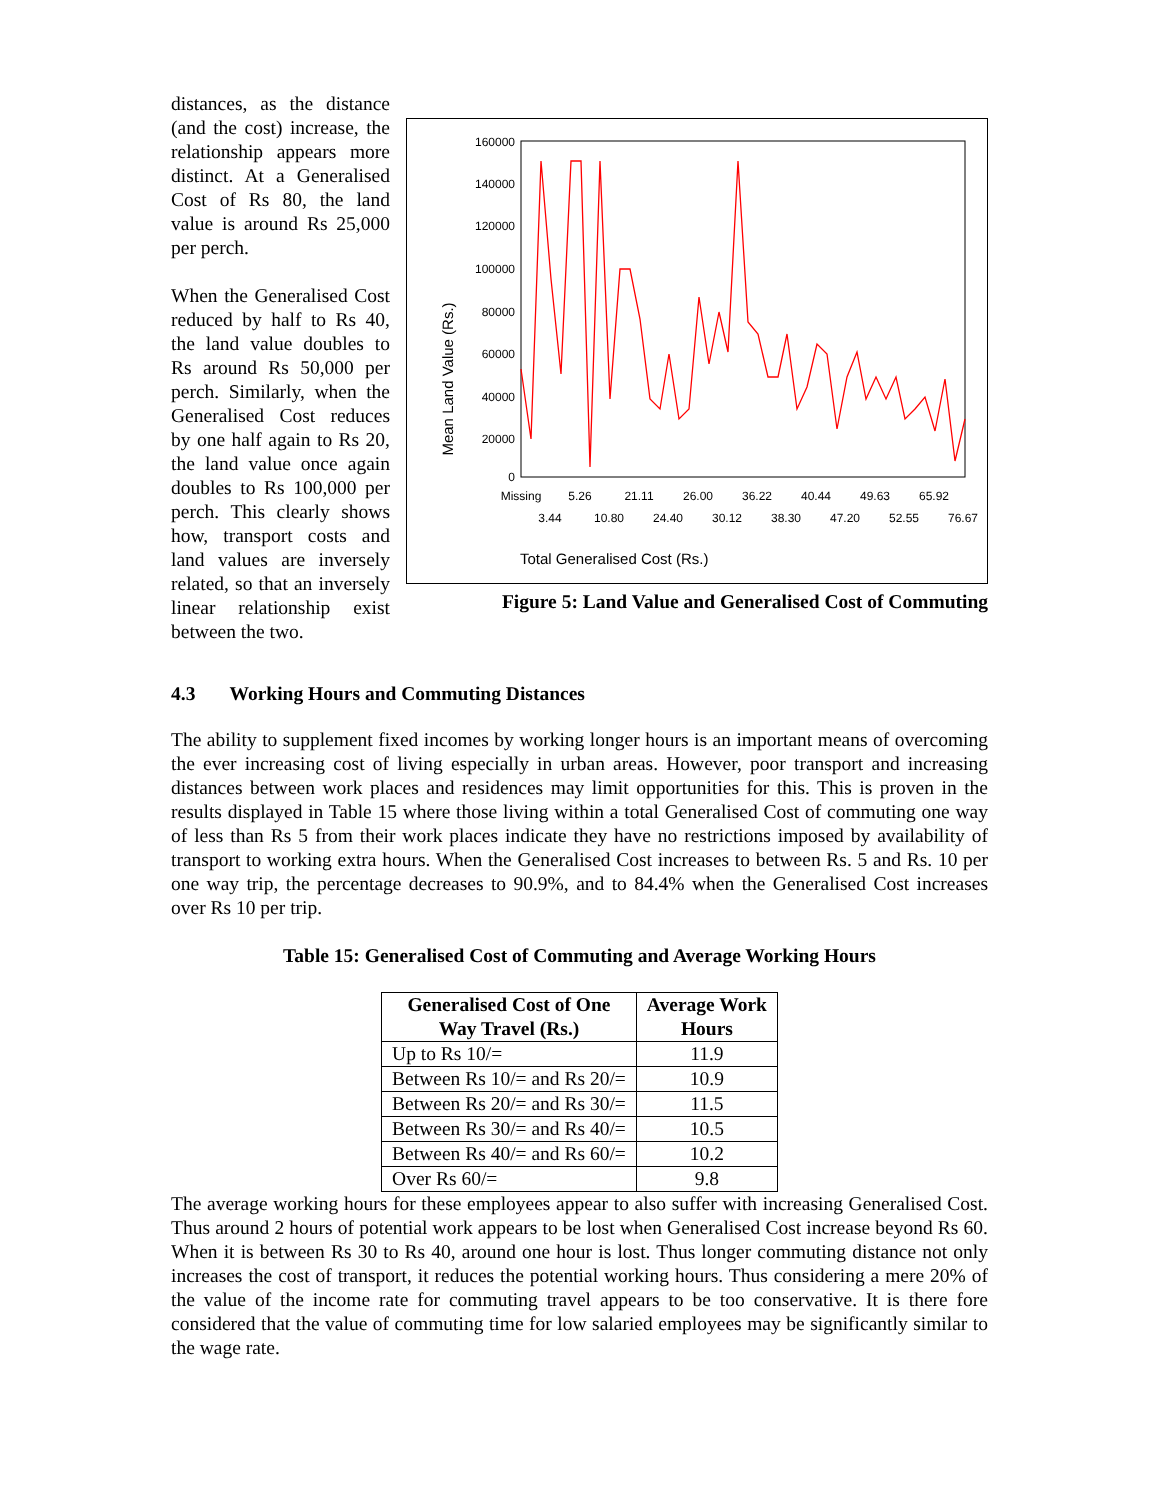distances, as the distance (and the cost) increase, the relationship appears more distinct. At a Generalised Cost of Rs 80, the land value is around Rs 25,000 per perch.
When the Generalised Cost reduced by half to Rs 40, the land value doubles to Rs around Rs 50,000 per perch. Similarly, when the Generalised Cost reduces by one half again to Rs 20, the land value once again doubles to Rs 100,000 per perch. This clearly shows how, transport costs and land values are inversely related, so that an inversely linear relationship exist between the two.
160000
140000
120000
100000
80000
60000
40000
20000
0
Mean Land Value (Rs.)
Missing
5.26
21.11
26.00
36.22
40.44
49.63
65.92
3.44
10.80
24.40
30.12
38.30
47.20
52.55
76.67
Total Generalised Cost (Rs.)
Figure 5: Land Value and Generalised Cost of Commuting
4.3 Working Hours and Commuting Distances
The ability to supplement fixed incomes by working longer hours is an important means of overcoming the ever increasing cost of living especially in urban areas. However, poor transport and increasing distances between work places and residences may limit opportunities for this. This is proven in the results displayed in Table 15 where those living within a total Generalised Cost of commuting one way of less than Rs 5 from their work places indicate they have no restrictions imposed by availability of transport to working extra hours. When the Generalised Cost increases to between Rs. 5 and Rs. 10 per one way trip, the percentage decreases to 90.9%, and to 84.4% when the Generalised Cost increases over Rs 10 per trip.
Table 15: Generalised Cost of Commuting and Average Working Hours
| Generalised Cost of One Way Travel (Rs.) | Average Work Hours |
| --- | --- |
| Up to Rs 10/= | 11.9 |
| Between Rs 10/= and Rs 20/= | 10.9 |
| Between Rs 20/= and Rs 30/= | 11.5 |
| Between Rs 30/= and Rs 40/= | 10.5 |
| Between Rs 40/= and Rs 60/= | 10.2 |
| Over Rs 60/= | 9.8 |
The average working hours for these employees appear to also suffer with increasing Generalised Cost. Thus around 2 hours of potential work appears to be lost when Generalised Cost increase beyond Rs 60. When it is between Rs 30 to Rs 40, around one hour is lost. Thus longer commuting distance not only increases the cost of transport, it reduces the potential working hours. Thus considering a mere 20% of the value of the income rate for commuting travel appears to be too conservative. It is there fore considered that the value of commuting time for low salaried employees may be significantly similar to the wage rate.